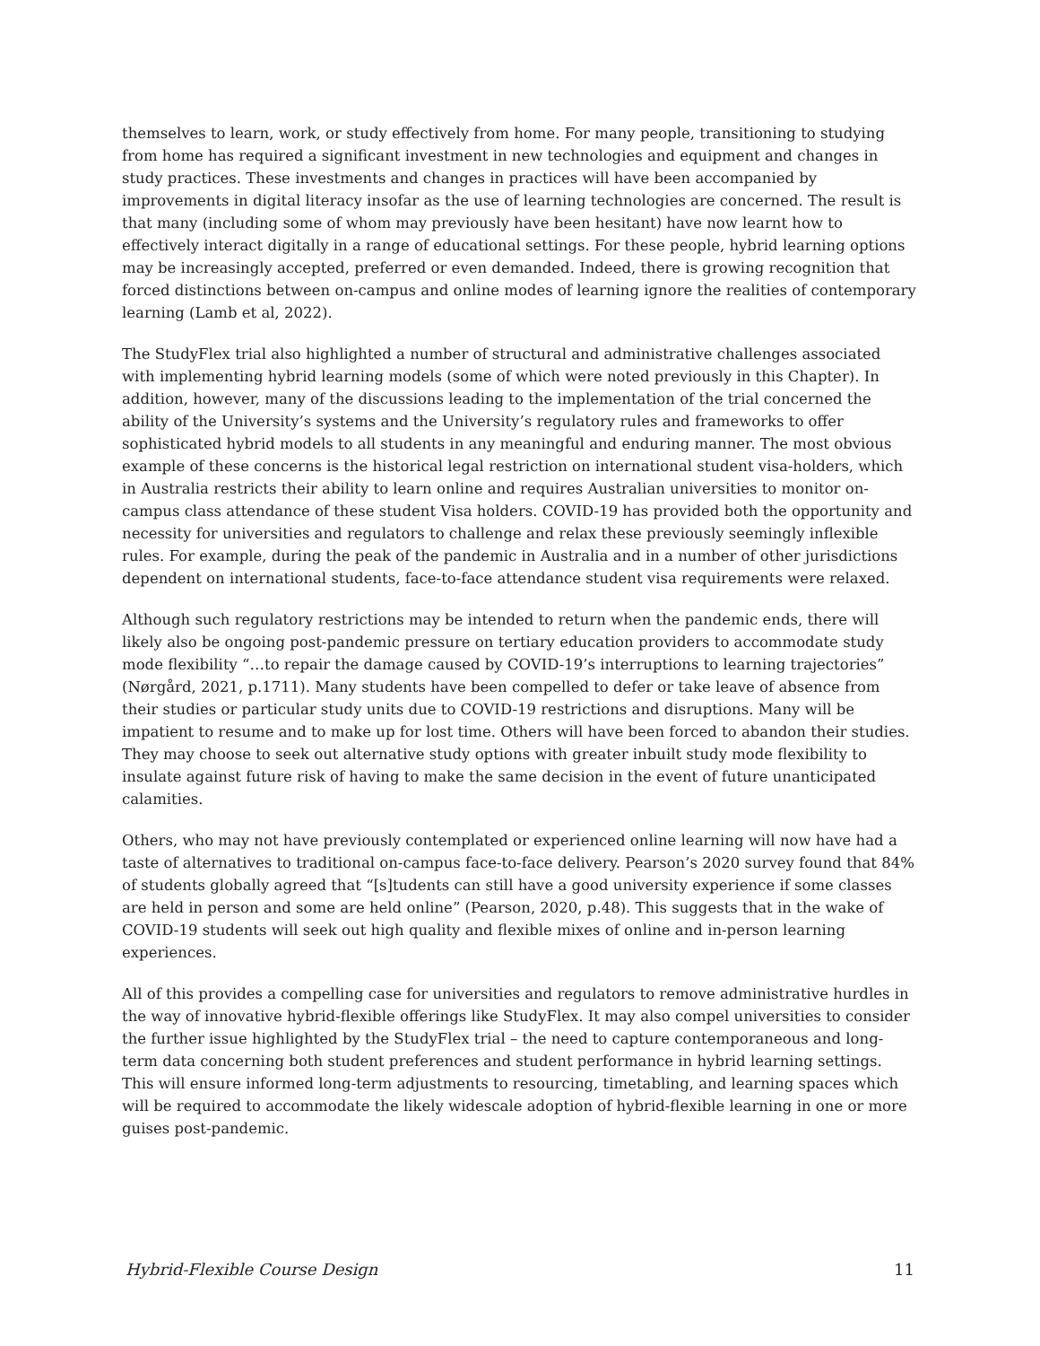themselves to learn, work, or study effectively from home. For many people, transitioning to studying from home has required a significant investment in new technologies and equipment and changes in study practices. These investments and changes in practices will have been accompanied by improvements in digital literacy insofar as the use of learning technologies are concerned. The result is that many (including some of whom may previously have been hesitant) have now learnt how to effectively interact digitally in a range of educational settings. For these people, hybrid learning options may be increasingly accepted, preferred or even demanded. Indeed, there is growing recognition that forced distinctions between on-campus and online modes of learning ignore the realities of contemporary learning (Lamb et al, 2022).
The StudyFlex trial also highlighted a number of structural and administrative challenges associated with implementing hybrid learning models (some of which were noted previously in this Chapter). In addition, however, many of the discussions leading to the implementation of the trial concerned the ability of the University’s systems and the University’s regulatory rules and frameworks to offer sophisticated hybrid models to all students in any meaningful and enduring manner. The most obvious example of these concerns is the historical legal restriction on international student visa-holders, which in Australia restricts their ability to learn online and requires Australian universities to monitor on-campus class attendance of these student Visa holders. COVID-19 has provided both the opportunity and necessity for universities and regulators to challenge and relax these previously seemingly inflexible rules. For example, during the peak of the pandemic in Australia and in a number of other jurisdictions dependent on international students, face-to-face attendance student visa requirements were relaxed.
Although such regulatory restrictions may be intended to return when the pandemic ends, there will likely also be ongoing post-pandemic pressure on tertiary education providers to accommodate study mode flexibility “…to repair the damage caused by COVID-19’s interruptions to learning trajectories” (Nørgård, 2021, p.1711). Many students have been compelled to defer or take leave of absence from their studies or particular study units due to COVID-19 restrictions and disruptions. Many will be impatient to resume and to make up for lost time. Others will have been forced to abandon their studies. They may choose to seek out alternative study options with greater inbuilt study mode flexibility to insulate against future risk of having to make the same decision in the event of future unanticipated calamities.
Others, who may not have previously contemplated or experienced online learning will now have had a taste of alternatives to traditional on-campus face-to-face delivery. Pearson’s 2020 survey found that 84% of students globally agreed that “[s]tudents can still have a good university experience if some classes are held in person and some are held online” (Pearson, 2020, p.48). This suggests that in the wake of COVID-19 students will seek out high quality and flexible mixes of online and in-person learning experiences.
All of this provides a compelling case for universities and regulators to remove administrative hurdles in the way of innovative hybrid-flexible offerings like StudyFlex. It may also compel universities to consider the further issue highlighted by the StudyFlex trial – the need to capture contemporaneous and long-term data concerning both student preferences and student performance in hybrid learning settings. This will ensure informed long-term adjustments to resourcing, timetabling, and learning spaces which will be required to accommodate the likely widescale adoption of hybrid-flexible learning in one or more guises post-pandemic.
Hybrid-Flexible Course Design 11